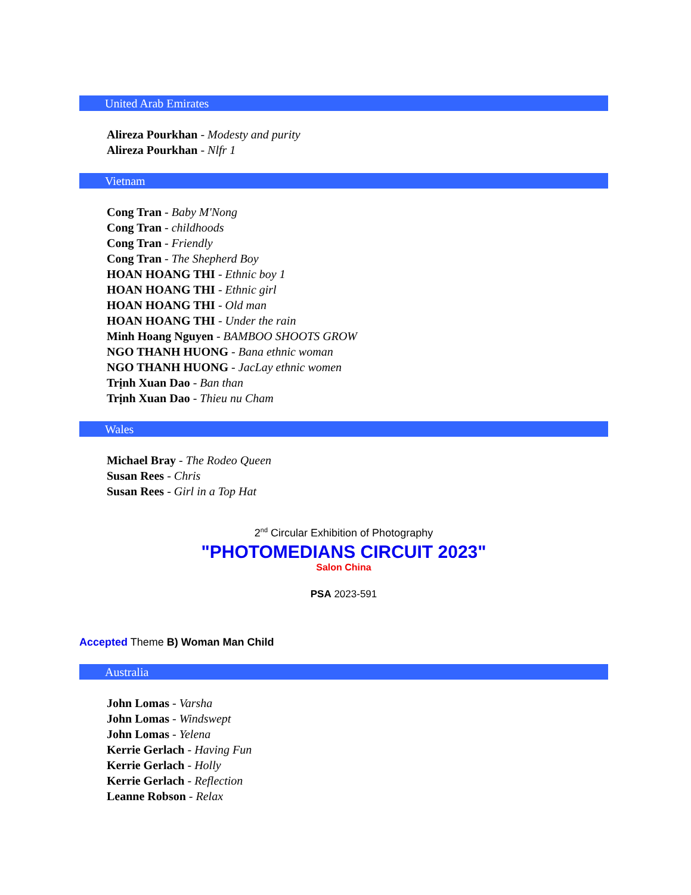United Arab Emirates
Alireza Pourkhan - Modesty and purity
Alireza Pourkhan - Nlfr 1
Vietnam
Cong Tran - Baby M'Nong
Cong Tran - childhoods
Cong Tran - Friendly
Cong Tran - The Shepherd Boy
HOAN HOANG THI - Ethnic boy 1
HOAN HOANG THI - Ethnic girl
HOAN HOANG THI - Old man
HOAN HOANG THI - Under the rain
Minh Hoang Nguyen - BAMBOO SHOOTS GROW
NGO THANH HUONG - Bana ethnic woman
NGO THANH HUONG - JacLay ethnic women
Trịnh Xuan Dao - Ban than
Trịnh Xuan Dao - Thieu nu Cham
Wales
Michael Bray - The Rodeo Queen
Susan Rees - Chris
Susan Rees - Girl in a Top Hat
2<sup>nd</sup> Circular Exhibition of Photography
"PHOTOMEDIANS CIRCUIT 2023"
Salon China
PSA 2023-591
Accepted Theme B) Woman Man Child
Australia
John Lomas - Varsha
John Lomas - Windswept
John Lomas - Yelena
Kerrie Gerlach - Having Fun
Kerrie Gerlach - Holly
Kerrie Gerlach - Reflection
Leanne Robson - Relax